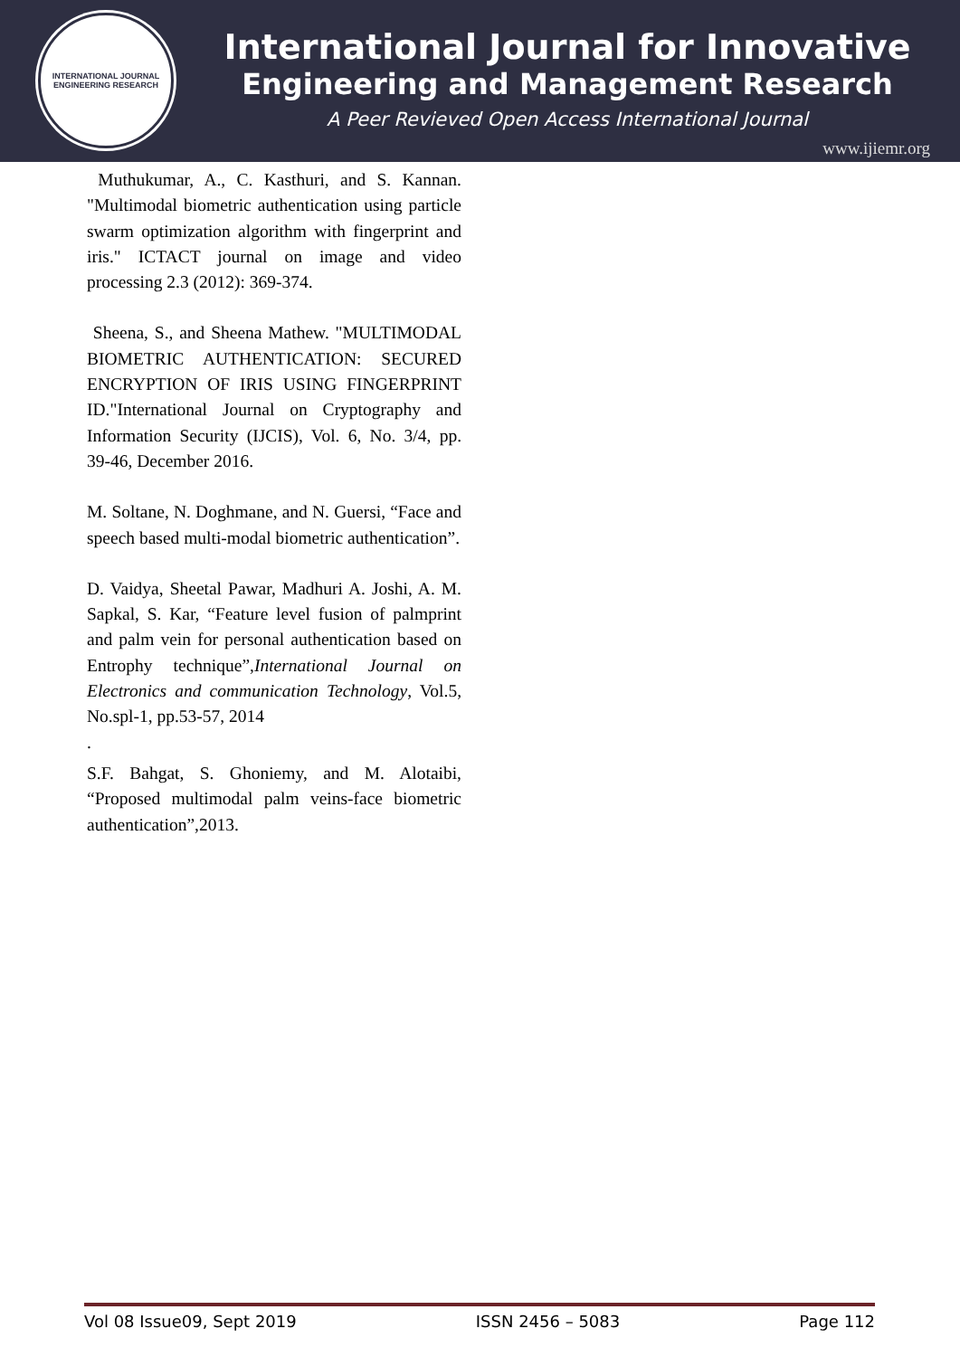INTERNATIONAL JOURNAL
ENGINEERING RESEARCH
International Journal for Innovative
Engineering and Management Research
A Peer Revieved Open Access International Journal
www.ijiemr.org
Muthukumar, A., C. Kasthuri, and S. Kannan. "Multimodal biometric authentication using particle swarm optimization algorithm with fingerprint and iris." ICTACT journal on image and video processing 2.3 (2012): 369-374.
Sheena, S., and Sheena Mathew. "MULTIMODAL BIOMETRIC AUTHENTICATION: SECURED ENCRYPTION OF IRIS USING FINGERPRINT ID."International Journal on Cryptography and Information Security (IJCIS), Vol. 6, No. 3/4, pp. 39-46, December 2016.
M. Soltane, N. Doghmane, and N. Guersi, “Face and speech based multi-modal biometric authentication”.
D. Vaidya, Sheetal Pawar, Madhuri A. Joshi, A. M. Sapkal, S. Kar, “Feature level fusion of palmprint and palm vein for personal authentication based on Entrophy technique”,International Journal on Electronics and communication Technology, Vol.5, No.spl-1, pp.53-57, 2014
.
S.F. Bahgat, S. Ghoniemy, and M. Alotaibi, “Proposed multimodal palm veins-face biometric authentication”,2013.
Vol 08 Issue09, Sept 2019 ISSN 2456 – 5083 Page 112